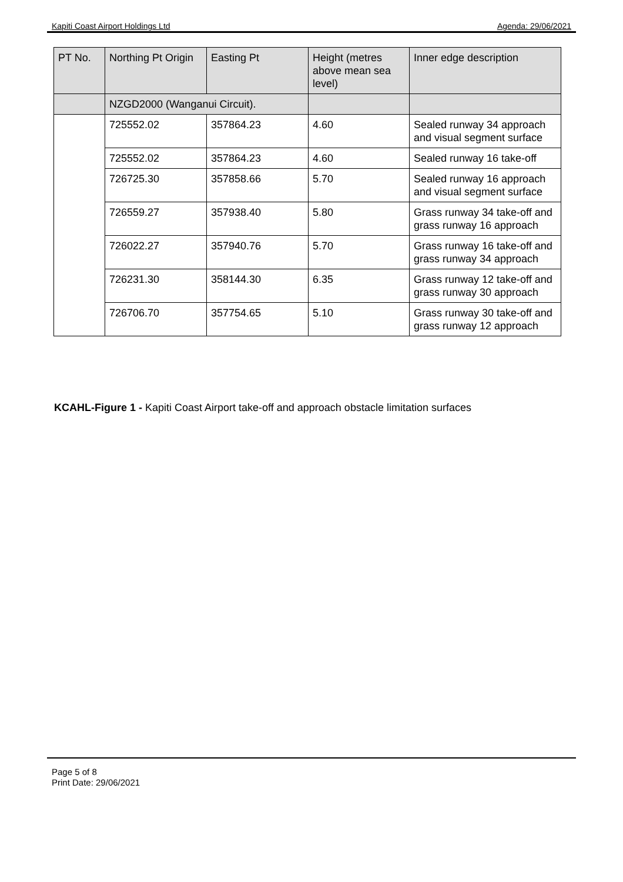Kapiti Coast Airport Holdings Ltd Agenda: 29/06/2021
| PT No. | Northing Pt Origin | Easting Pt | Height (metres above mean sea level) | Inner edge description |
| | NZGD2000 (Wanganui Circuit). | | | |
| | 725552.02 | 357864.23 | 4.60 | Sealed runway 34 approach and visual segment surface |
| | 725552.02 | 357864.23 | 4.60 | Sealed runway 16 take-off |
| | 726725.30 | 357858.66 | 5.70 | Sealed runway 16 approach and visual segment surface |
| | 726559.27 | 357938.40 | 5.80 | Grass runway 34 take-off and grass runway 16 approach |
| | 726022.27 | 357940.76 | 5.70 | Grass runway 16 take-off and grass runway 34 approach |
| | 726231.30 | 358144.30 | 6.35 | Grass runway 12 take-off and grass runway 30 approach |
| | 726706.70 | 357754.65 | 5.10 | Grass runway 30 take-off and grass runway 12 approach |
KCAHL-Figure 1 - Kapiti Coast Airport take-off and approach obstacle limitation surfaces
Page 5 of 8
Print Date: 29/06/2021